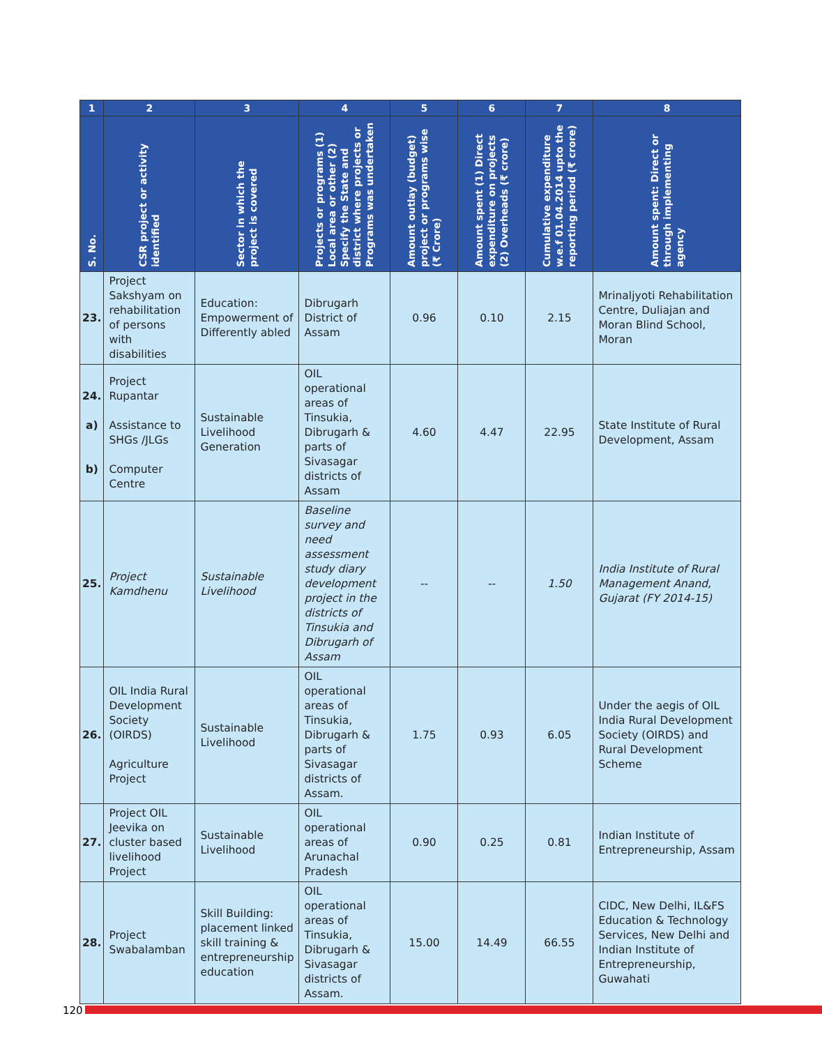| 1 | 2 | 3 | 4 | 5 | 6 | 7 | 8 |
| --- | --- | --- | --- | --- | --- | --- | --- |
| S. No. | CSR project or activity identified | Sector in which the project is covered | Projects or programs (1) Local area or other (2) Specify the State and district where projects or Programs was undertaken | Amount outlay (budget) project or programs wise (₹ Crore) | Amount spent (1) Direct expenditure on projects (2) Overheads (₹ crore) | Cumulative expenditure w.e.f 01.04.2014 upto the reporting period (₹ crore) | Amount spent: Direct or through implementing agency |
| 23. | Project Sakshyam on rehabilitation of persons with disabilities | Education: Empowerment of Differently abled | Dibrugarh District of Assam | 0.96 | 0.10 | 2.15 | Mrinaljyoti Rehabilitation Centre, Duliajan and Moran Blind School, Moran |
| 24. a) b) | Project Rupantar Assistance to SHGs /JLGs Computer Centre | Sustainable Livelihood Generation | OIL operational areas of Tinsukia, Dibrugarh & parts of Sivasagar districts of Assam | 4.60 | 4.47 | 22.95 | State Institute of Rural Development, Assam |
| 25. | Project Kamdhenu | Sustainable Livelihood | Baseline survey and need assessment study diary development project in the districts of Tinsukia and Dibrugarh of Assam | -- | -- | 1.50 | India Institute of Rural Management Anand, Gujarat (FY 2014-15) |
| 26. | OIL India Rural Development Society (OIRDS) Agriculture Project | Sustainable Livelihood | OIL operational areas of Tinsukia, Dibrugarh & parts of Sivasagar districts of Assam. | 1.75 | 0.93 | 6.05 | Under the aegis of OIL India Rural Development Society (OIRDS) and Rural Development Scheme |
| 27. | Project OIL Jeevika on cluster based livelihood Project | Sustainable Livelihood | OIL operational areas of Arunachal Pradesh | 0.90 | 0.25 | 0.81 | Indian Institute of Entrepreneurship, Assam |
| 28. | Project Swabalamban | Skill Building: placement linked skill training & entrepreneurship education | OIL operational areas of Tinsukia, Dibrugarh & Sivasagar districts of Assam. | 15.00 | 14.49 | 66.55 | CIDC, New Delhi, IL&FS Education & Technology Services, New Delhi and Indian Institute of Entrepreneurship, Guwahati |
120